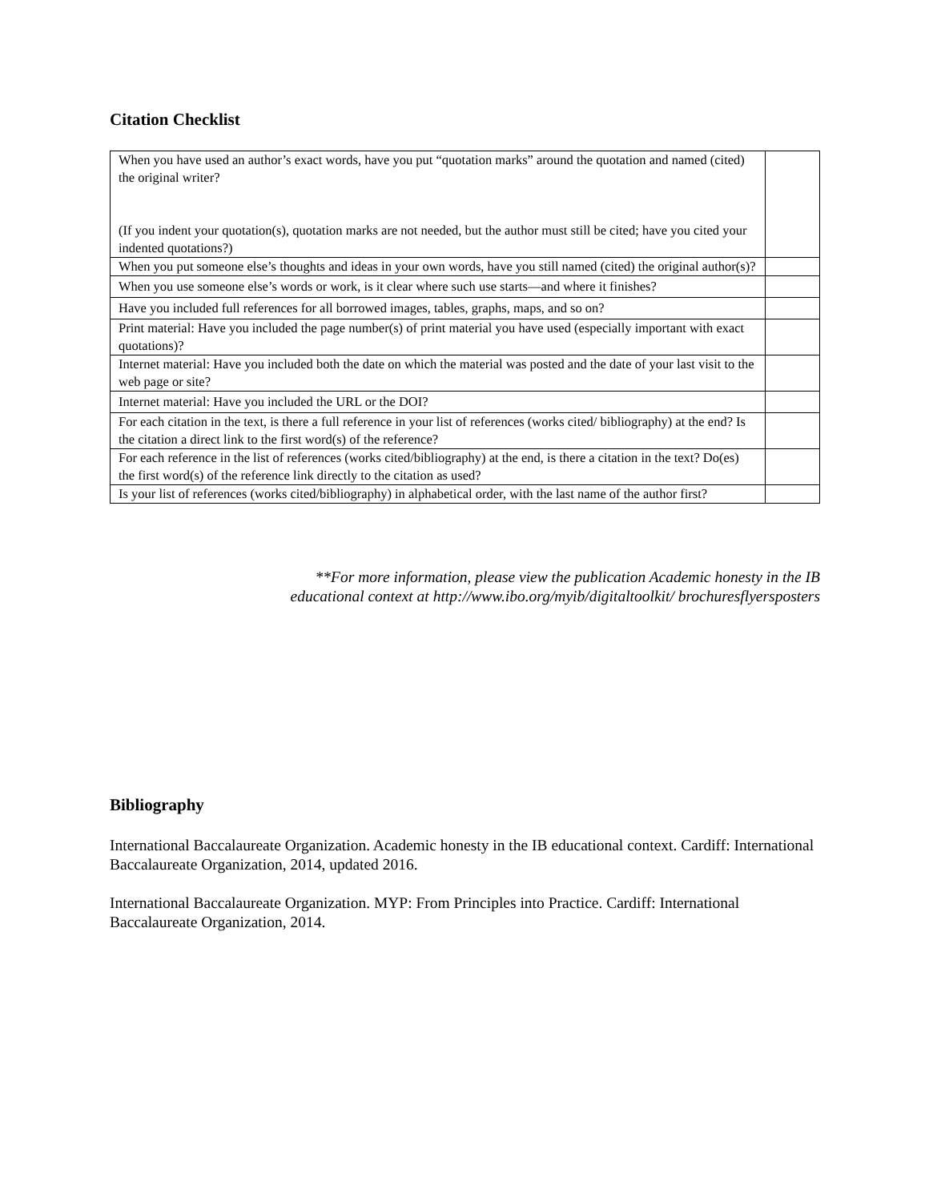Citation Checklist
| When you have used an author’s exact words, have you put “quotation marks” around the quotation and named (cited) the original writer? (If you indent your quotation(s), quotation marks are not needed, but the author must still be cited; have you cited your indented quotations?) | |
| When you put someone else’s thoughts and ideas in your own words, have you still named (cited) the original author(s)? | |
| When you use someone else’s words or work, is it clear where such use starts—and where it finishes? | |
| Have you included full references for all borrowed images, tables, graphs, maps, and so on? | |
| Print material: Have you included the page number(s) of print material you have used (especially important with exact quotations)? | |
| Internet material: Have you included both the date on which the material was posted and the date of your last visit to the web page or site? | |
| Internet material: Have you included the URL or the DOI? | |
| For each citation in the text, is there a full reference in your list of references (works cited/ bibliography) at the end? Is the citation a direct link to the first word(s) of the reference? | |
| For each reference in the list of references (works cited/bibliography) at the end, is there a citation in the text? Do(es) the first word(s) of the reference link directly to the citation as used? | |
| Is your list of references (works cited/bibliography) in alphabetical order, with the last name of the author first? | |
**For more information, please view the publication Academic honesty in the IB educational context at http://www.ibo.org/myib/digitaltoolkit/ brochuresflyersposters
Bibliography
International Baccalaureate Organization. Academic honesty in the IB educational context. Cardiff: International Baccalaureate Organization, 2014, updated 2016.
International Baccalaureate Organization. MYP: From Principles into Practice. Cardiff: International Baccalaureate Organization, 2014.